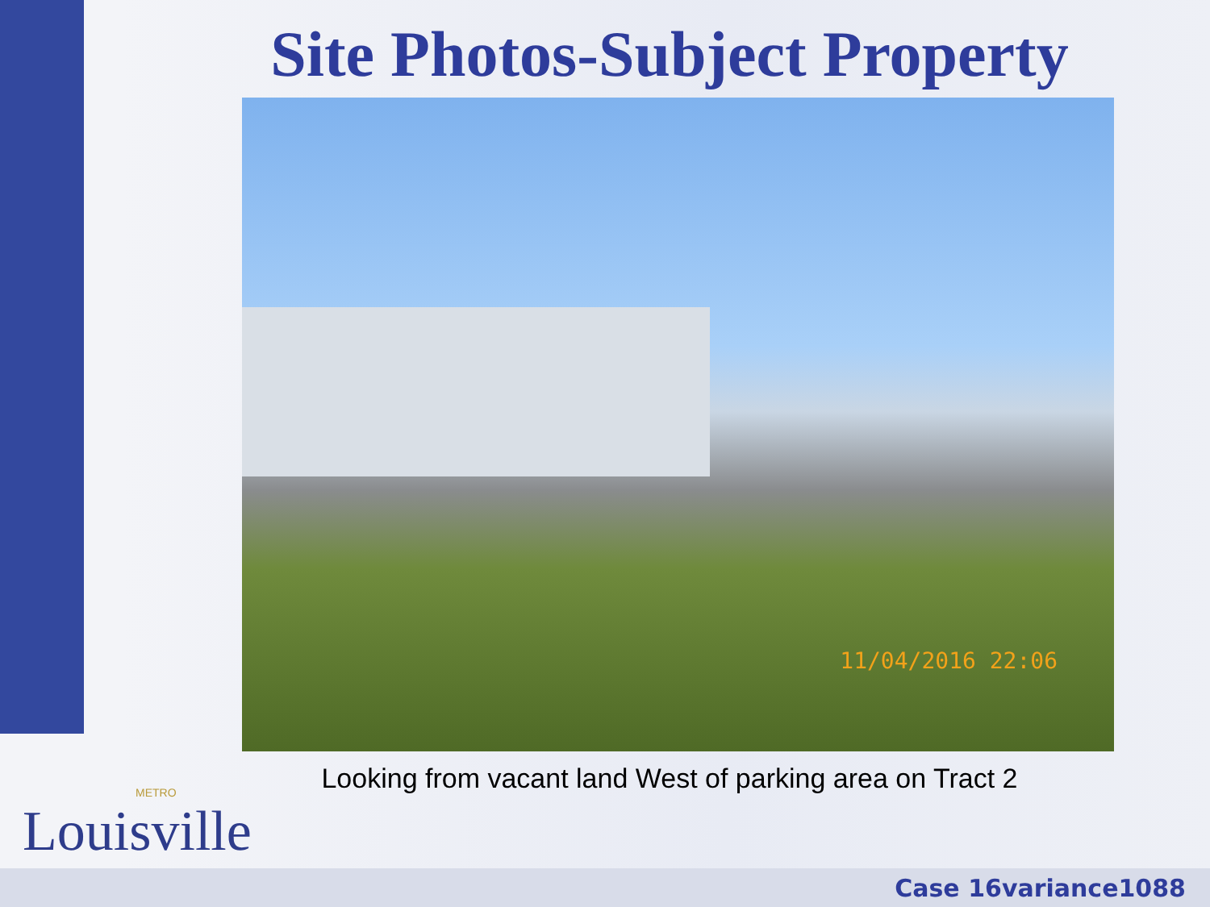Site Photos-Subject Property
11/04/2016 22:06
Looking from vacant land West of parking area on Tract 2
METRO
Louisville
Case 16variance1088